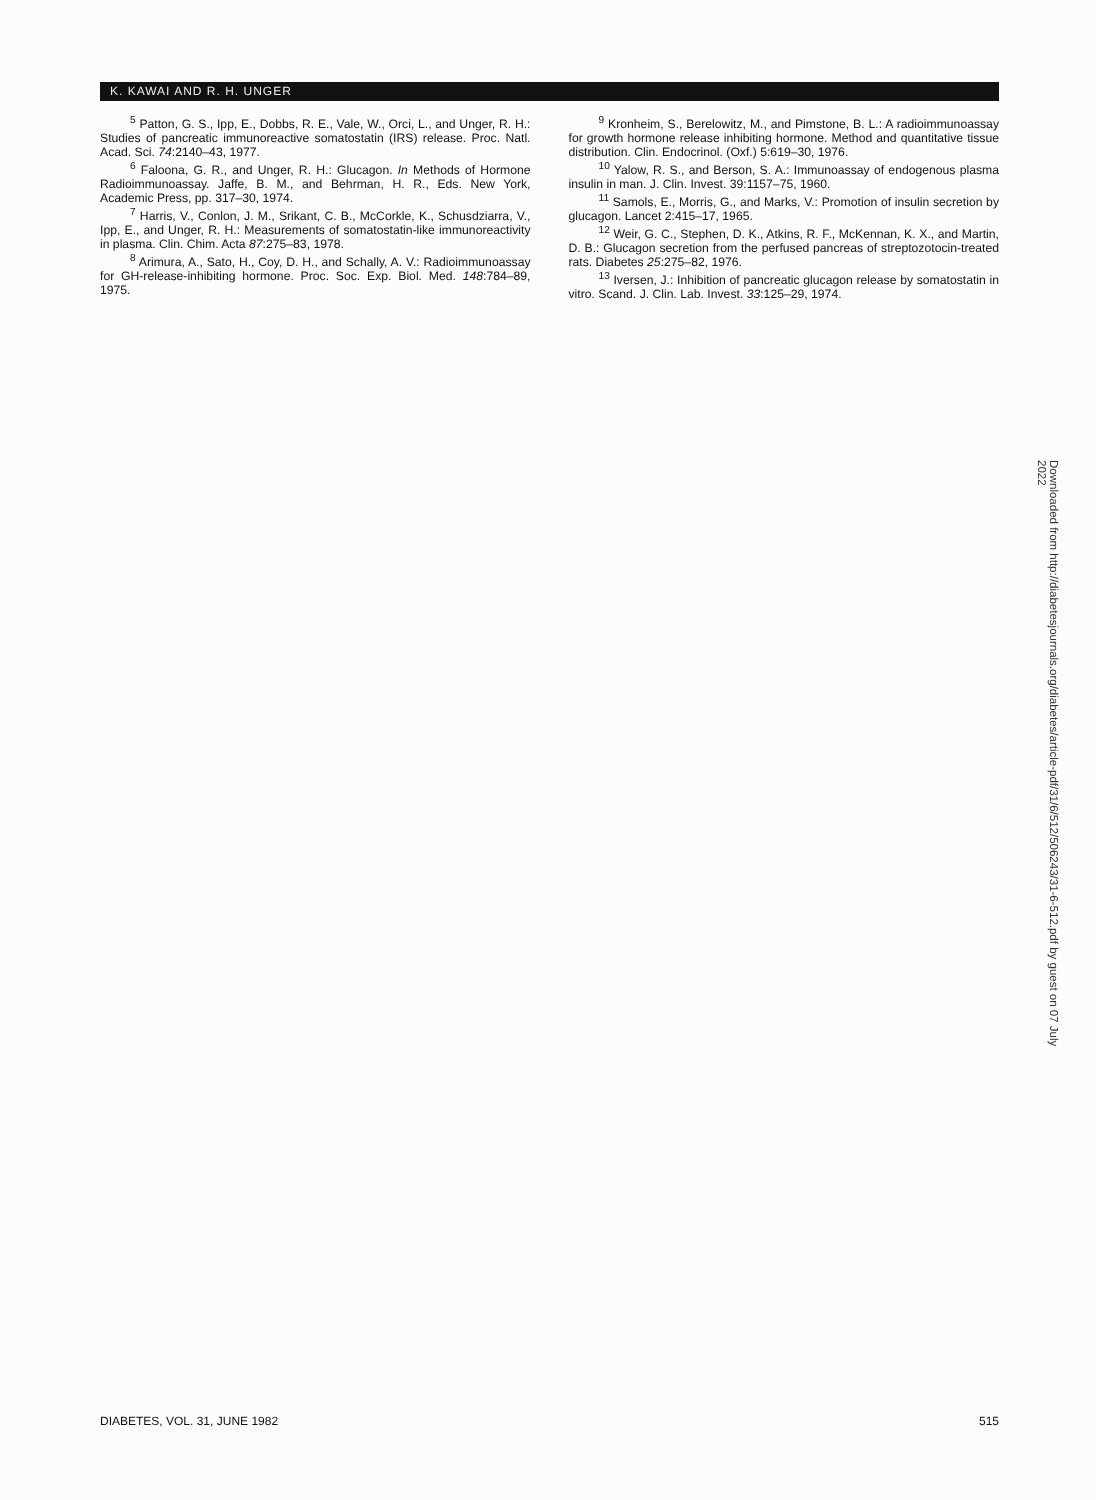K. KAWAI AND R. H. UNGER
<sup>5</sup> Patton, G. S., Ipp, E., Dobbs, R. E., Vale, W., Orci, L., and Unger, R. H.: Studies of pancreatic immunoreactive somatostatin (IRS) release. Proc. Natl. Acad. Sci. 74:2140–43, 1977.
<sup>6</sup> Faloona, G. R., and Unger, R. H.: Glucagon. In Methods of Hormone Radioimmunoassay. Jaffe, B. M., and Behrman, H. R., Eds. New York, Academic Press, pp. 317–30, 1974.
<sup>7</sup> Harris, V., Conlon, J. M., Srikant, C. B., McCorkle, K., Schusdziarra, V., Ipp, E., and Unger, R. H.: Measurements of somatostatin-like immunoreactivity in plasma. Clin. Chim. Acta 87:275–83, 1978.
<sup>8</sup> Arimura, A., Sato, H., Coy, D. H., and Schally, A. V.: Radioimmunoassay for GH-release-inhibiting hormone. Proc. Soc. Exp. Biol. Med. 148:784–89, 1975.
<sup>9</sup> Kronheim, S., Berelowitz, M., and Pimstone, B. L.: A radioimmunoassay for growth hormone release inhibiting hormone. Method and quantitative tissue distribution. Clin. Endocrinol. (Oxf.) 5:619–30, 1976.
<sup>10</sup> Yalow, R. S., and Berson, S. A.: Immunoassay of endogenous plasma insulin in man. J. Clin. Invest. 39:1157–75, 1960.
<sup>11</sup> Samols, E., Morris, G., and Marks, V.: Promotion of insulin secretion by glucagon. Lancet 2:415–17, 1965.
<sup>12</sup> Weir, G. C., Stephen, D. K., Atkins, R. F., McKennan, K. X., and Martin, D. B.: Glucagon secretion from the perfused pancreas of streptozotocin-treated rats. Diabetes 25:275–82, 1976.
<sup>13</sup> Iversen, J.: Inhibition of pancreatic glucagon release by somatostatin in vitro. Scand. J. Clin. Lab. Invest. 33:125–29, 1974.
Downloaded from http://diabetesjournals.org/diabetes/article-pdf/31/6/512/506243/31-6-512.pdf by guest on 07 July 2022
DIABETES, VOL. 31, JUNE 1982 515